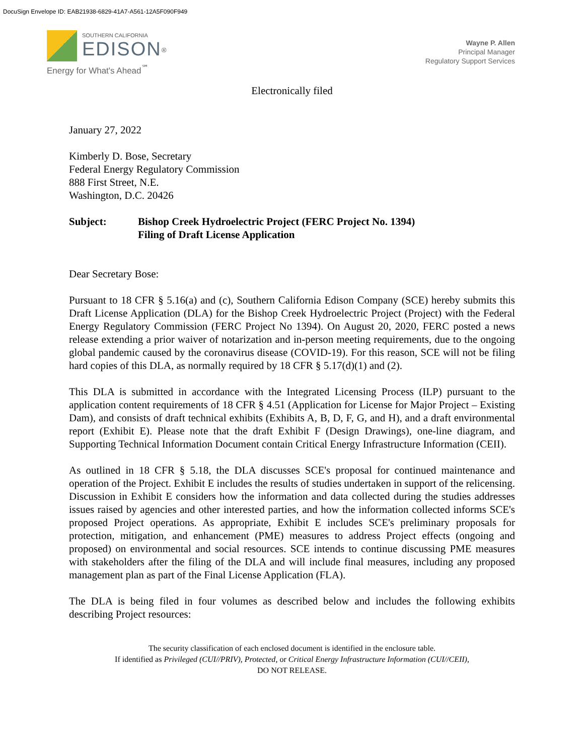DocuSign Envelope ID: EAB21938-6829-41A7-A561-12A5F090F949
SOUTHERN CALIFORNIA
EDISON<sup>®</sup>
Energy for What's Ahead<sup>℠</sup>
Wayne P. Allen
Principal Manager
Regulatory Support Services
Electronically filed
January 27, 2022
Kimberly D. Bose, Secretary
Federal Energy Regulatory Commission
888 First Street, N.E.
Washington, D.C. 20426
Subject: Bishop Creek Hydroelectric Project (FERC Project No. 1394)
Filing of Draft License Application
Dear Secretary Bose:
Pursuant to 18 CFR § 5.16(a) and (c), Southern California Edison Company (SCE) hereby submits this Draft License Application (DLA) for the Bishop Creek Hydroelectric Project (Project) with the Federal Energy Regulatory Commission (FERC Project No 1394). On August 20, 2020, FERC posted a news release extending a prior waiver of notarization and in-person meeting requirements, due to the ongoing global pandemic caused by the coronavirus disease (COVID-19). For this reason, SCE will not be filing hard copies of this DLA, as normally required by 18 CFR § 5.17(d)(1) and (2).
This DLA is submitted in accordance with the Integrated Licensing Process (ILP) pursuant to the application content requirements of 18 CFR § 4.51 (Application for License for Major Project – Existing Dam), and consists of draft technical exhibits (Exhibits A, B, D, F, G, and H), and a draft environmental report (Exhibit E). Please note that the draft Exhibit F (Design Drawings), one-line diagram, and Supporting Technical Information Document contain Critical Energy Infrastructure Information (CEII).
As outlined in 18 CFR § 5.18, the DLA discusses SCE's proposal for continued maintenance and operation of the Project. Exhibit E includes the results of studies undertaken in support of the relicensing. Discussion in Exhibit E considers how the information and data collected during the studies addresses issues raised by agencies and other interested parties, and how the information collected informs SCE's proposed Project operations. As appropriate, Exhibit E includes SCE's preliminary proposals for protection, mitigation, and enhancement (PME) measures to address Project effects (ongoing and proposed) on environmental and social resources. SCE intends to continue discussing PME measures with stakeholders after the filing of the DLA and will include final measures, including any proposed management plan as part of the Final License Application (FLA).
The DLA is being filed in four volumes as described below and includes the following exhibits describing Project resources:
The security classification of each enclosed document is identified in the enclosure table.
If identified as Privileged (CUI//PRIV), Protected, or Critical Energy Infrastructure Information (CUI//CEII),
DO NOT RELEASE.